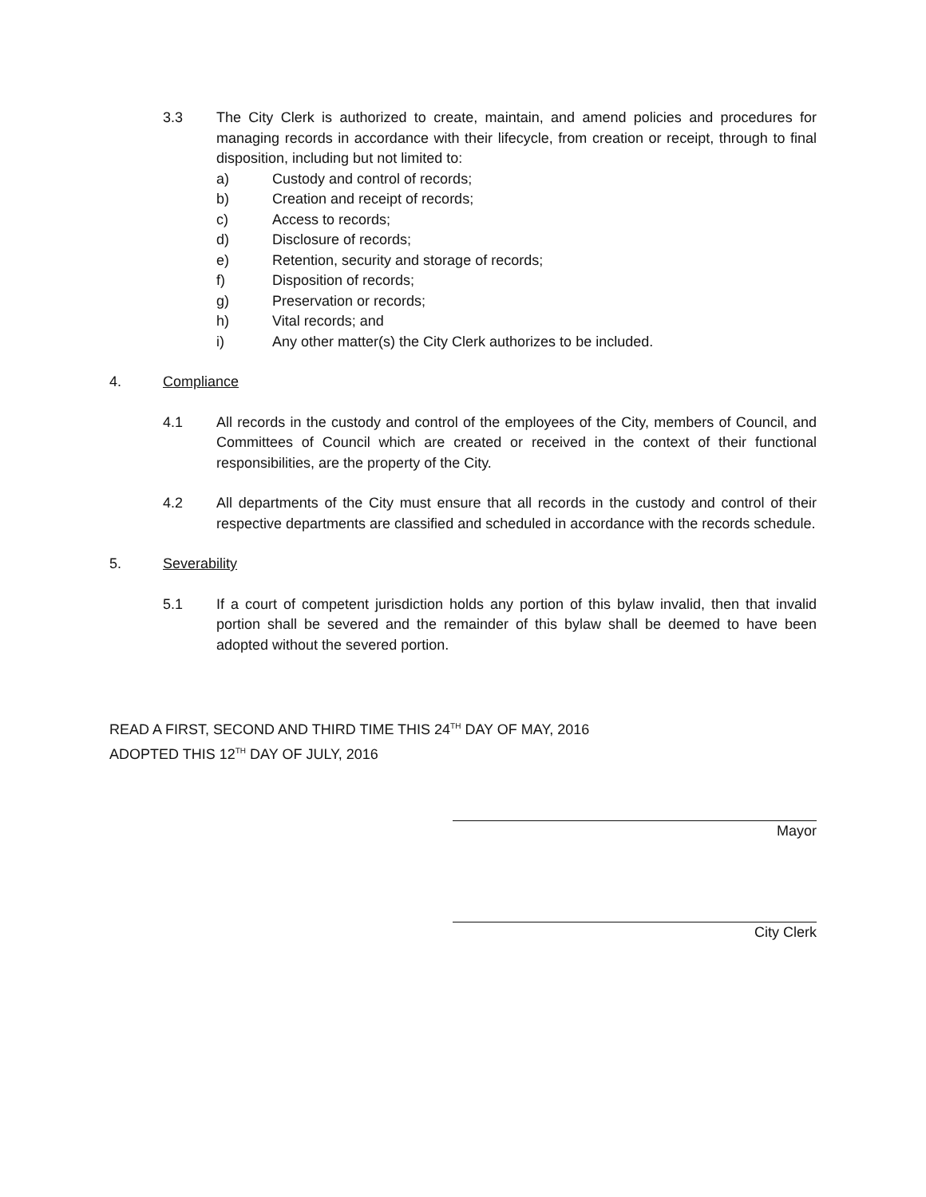3.3 The City Clerk is authorized to create, maintain, and amend policies and procedures for managing records in accordance with their lifecycle, from creation or receipt, through to final disposition, including but not limited to:
a) Custody and control of records;
b) Creation and receipt of records;
c) Access to records;
d) Disclosure of records;
e) Retention, security and storage of records;
f) Disposition of records;
g) Preservation or records;
h) Vital records; and
i) Any other matter(s) the City Clerk authorizes to be included.
4. Compliance
4.1 All records in the custody and control of the employees of the City, members of Council, and Committees of Council which are created or received in the context of their functional responsibilities, are the property of the City.
4.2 All departments of the City must ensure that all records in the custody and control of their respective departments are classified and scheduled in accordance with the records schedule.
5. Severability
5.1 If a court of competent jurisdiction holds any portion of this bylaw invalid, then that invalid portion shall be severed and the remainder of this bylaw shall be deemed to have been adopted without the severed portion.
READ A FIRST, SECOND AND THIRD TIME THIS 24<sup>TH</sup> DAY OF MAY, 2016
ADOPTED THIS 12<sup>TH</sup> DAY OF JULY, 2016
Mayor
City Clerk